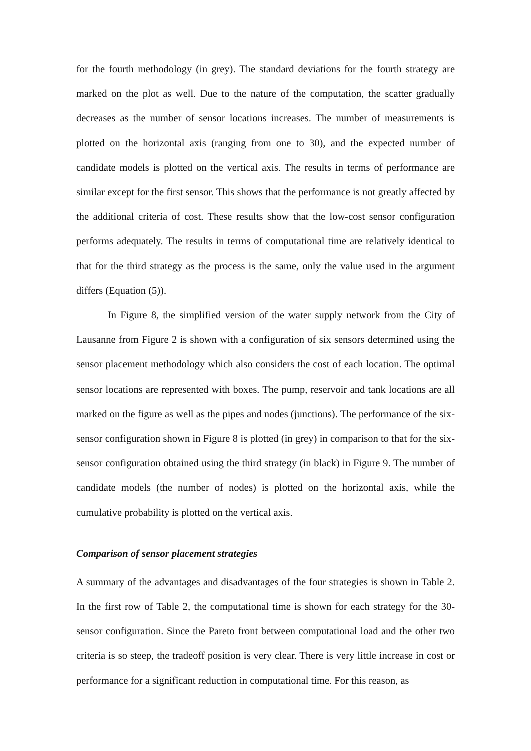for the fourth methodology (in grey). The standard deviations for the fourth strategy are marked on the plot as well. Due to the nature of the computation, the scatter gradually decreases as the number of sensor locations increases. The number of measurements is plotted on the horizontal axis (ranging from one to 30), and the expected number of candidate models is plotted on the vertical axis. The results in terms of performance are similar except for the first sensor. This shows that the performance is not greatly affected by the additional criteria of cost. These results show that the low-cost sensor configuration performs adequately. The results in terms of computational time are relatively identical to that for the third strategy as the process is the same, only the value used in the argument differs (Equation (5)).
In Figure 8, the simplified version of the water supply network from the City of Lausanne from Figure 2 is shown with a configuration of six sensors determined using the sensor placement methodology which also considers the cost of each location. The optimal sensor locations are represented with boxes. The pump, reservoir and tank locations are all marked on the figure as well as the pipes and nodes (junctions). The performance of the six-sensor configuration shown in Figure 8 is plotted (in grey) in comparison to that for the six-sensor configuration obtained using the third strategy (in black) in Figure 9. The number of candidate models (the number of nodes) is plotted on the horizontal axis, while the cumulative probability is plotted on the vertical axis.
Comparison of sensor placement strategies
A summary of the advantages and disadvantages of the four strategies is shown in Table 2. In the first row of Table 2, the computational time is shown for each strategy for the 30-sensor configuration. Since the Pareto front between computational load and the other two criteria is so steep, the tradeoff position is very clear. There is very little increase in cost or performance for a significant reduction in computational time. For this reason, as